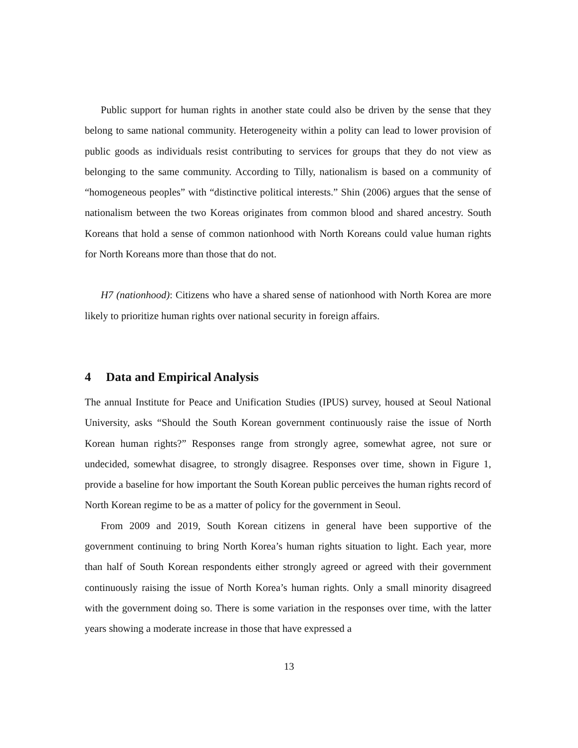Public support for human rights in another state could also be driven by the sense that they belong to same national community. Heterogeneity within a polity can lead to lower provision of public goods as individuals resist contributing to services for groups that they do not view as belonging to the same community. According to Tilly, nationalism is based on a community of “homogeneous peoples” with “distinctive political interests.” Shin (2006) argues that the sense of nationalism between the two Koreas originates from common blood and shared ancestry. South Koreans that hold a sense of common nationhood with North Koreans could value human rights for North Koreans more than those that do not.
H7 (nationhood): Citizens who have a shared sense of nationhood with North Korea are more likely to prioritize human rights over national security in foreign affairs.
4 Data and Empirical Analysis
The annual Institute for Peace and Unification Studies (IPUS) survey, housed at Seoul National University, asks “Should the South Korean government continuously raise the issue of North Korean human rights?” Responses range from strongly agree, somewhat agree, not sure or undecided, somewhat disagree, to strongly disagree. Responses over time, shown in Figure 1, provide a baseline for how important the South Korean public perceives the human rights record of North Korean regime to be as a matter of policy for the government in Seoul.
From 2009 and 2019, South Korean citizens in general have been supportive of the government continuing to bring North Korea’s human rights situation to light. Each year, more than half of South Korean respondents either strongly agreed or agreed with their government continuously raising the issue of North Korea’s human rights. Only a small minority disagreed with the government doing so. There is some variation in the responses over time, with the latter years showing a moderate increase in those that have expressed a
13